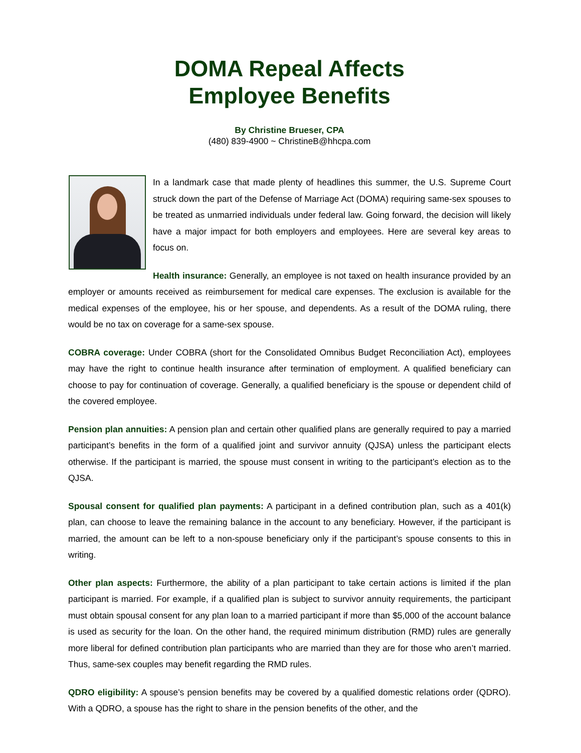DOMA Repeal Affects
Employee Benefits
By Christine Brueser, CPA
(480) 839-4900 ~ ChristineB@hhcpa.com
In a landmark case that made plenty of headlines this summer, the U.S. Supreme Court struck down the part of the Defense of Marriage Act (DOMA) requiring same-sex spouses to be treated as unmarried individuals under federal law. Going forward, the decision will likely have a major impact for both employers and employees. Here are several key areas to focus on.
Health insurance: Generally, an employee is not taxed on health insurance provided by an employer or amounts received as reimbursement for medical care expenses. The exclusion is available for the medical expenses of the employee, his or her spouse, and dependents. As a result of the DOMA ruling, there would be no tax on coverage for a same-sex spouse.
COBRA coverage: Under COBRA (short for the Consolidated Omnibus Budget Reconciliation Act), employees may have the right to continue health insurance after termination of employment. A qualified beneficiary can choose to pay for continuation of coverage. Generally, a qualified beneficiary is the spouse or dependent child of the covered employee.
Pension plan annuities: A pension plan and certain other qualified plans are generally required to pay a married participant’s benefits in the form of a qualified joint and survivor annuity (QJSA) unless the participant elects otherwise. If the participant is married, the spouse must consent in writing to the participant’s election as to the QJSA.
Spousal consent for qualified plan payments: A participant in a defined contribution plan, such as a 401(k) plan, can choose to leave the remaining balance in the account to any beneficiary. However, if the participant is married, the amount can be left to a non-spouse beneficiary only if the participant’s spouse consents to this in writing.
Other plan aspects: Furthermore, the ability of a plan participant to take certain actions is limited if the plan participant is married. For example, if a qualified plan is subject to survivor annuity requirements, the participant must obtain spousal consent for any plan loan to a married participant if more than $5,000 of the account balance is used as security for the loan. On the other hand, the required minimum distribution (RMD) rules are generally more liberal for defined contribution plan participants who are married than they are for those who aren’t married. Thus, same-sex couples may benefit regarding the RMD rules.
QDRO eligibility: A spouse’s pension benefits may be covered by a qualified domestic relations order (QDRO). With a QDRO, a spouse has the right to share in the pension benefits of the other, and the